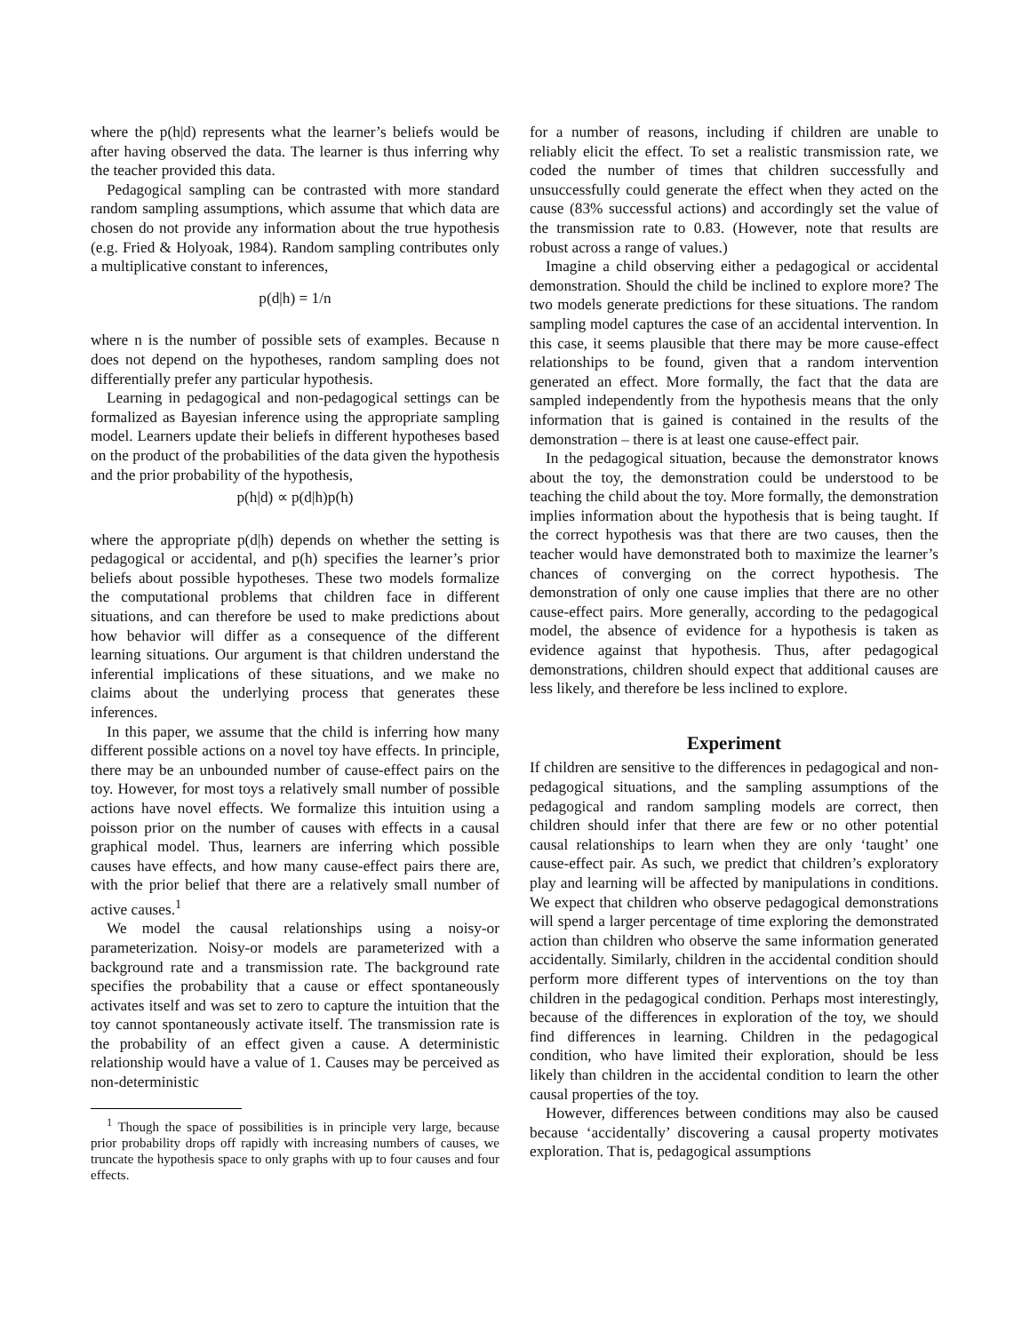where the p(h|d) represents what the learner’s beliefs would be after having observed the data. The learner is thus inferring why the teacher provided this data.
Pedagogical sampling can be contrasted with more standard random sampling assumptions, which assume that which data are chosen do not provide any information about the true hypothesis (e.g. Fried & Holyoak, 1984). Random sampling contributes only a multiplicative constant to inferences,
p(d|h) = 1/n
where n is the number of possible sets of examples. Because n does not depend on the hypotheses, random sampling does not differentially prefer any particular hypothesis.
Learning in pedagogical and non-pedagogical settings can be formalized as Bayesian inference using the appropriate sampling model. Learners update their beliefs in different hypotheses based on the product of the probabilities of the data given the hypothesis and the prior probability of the hypothesis,
p(h|d) ∝ p(d|h)p(h)
where the appropriate p(d|h) depends on whether the setting is pedagogical or accidental, and p(h) specifies the learner’s prior beliefs about possible hypotheses. These two models formalize the computational problems that children face in different situations, and can therefore be used to make predictions about how behavior will differ as a consequence of the different learning situations. Our argument is that children understand the inferential implications of these situations, and we make no claims about the underlying process that generates these inferences.
In this paper, we assume that the child is inferring how many different possible actions on a novel toy have effects. In principle, there may be an unbounded number of cause-effect pairs on the toy. However, for most toys a relatively small number of possible actions have novel effects. We formalize this intuition using a poisson prior on the number of causes with effects in a causal graphical model. Thus, learners are inferring which possible causes have effects, and how many cause-effect pairs there are, with the prior belief that there are a relatively small number of active causes.<sup>1</sup>
We model the causal relationships using a noisy-or parameterization. Noisy-or models are parameterized with a background rate and a transmission rate. The background rate specifies the probability that a cause or effect spontaneously activates itself and was set to zero to capture the intuition that the toy cannot spontaneously activate itself. The transmission rate is the probability of an effect given a cause. A deterministic relationship would have a value of 1. Causes may be perceived as non-deterministic
<sup>1</sup> Though the space of possibilities is in principle very large, because prior probability drops off rapidly with increasing numbers of causes, we truncate the hypothesis space to only graphs with up to four causes and four effects.
for a number of reasons, including if children are unable to reliably elicit the effect. To set a realistic transmission rate, we coded the number of times that children successfully and unsuccessfully could generate the effect when they acted on the cause (83% successful actions) and accordingly set the value of the transmission rate to 0.83. (However, note that results are robust across a range of values.)
Imagine a child observing either a pedagogical or accidental demonstration. Should the child be inclined to explore more? The two models generate predictions for these situations. The random sampling model captures the case of an accidental intervention. In this case, it seems plausible that there may be more cause-effect relationships to be found, given that a random intervention generated an effect. More formally, the fact that the data are sampled independently from the hypothesis means that the only information that is gained is contained in the results of the demonstration – there is at least one cause-effect pair.
In the pedagogical situation, because the demonstrator knows about the toy, the demonstration could be understood to be teaching the child about the toy. More formally, the demonstration implies information about the hypothesis that is being taught. If the correct hypothesis was that there are two causes, then the teacher would have demonstrated both to maximize the learner’s chances of converging on the correct hypothesis. The demonstration of only one cause implies that there are no other cause-effect pairs. More generally, according to the pedagogical model, the absence of evidence for a hypothesis is taken as evidence against that hypothesis. Thus, after pedagogical demonstrations, children should expect that additional causes are less likely, and therefore be less inclined to explore.
Experiment
If children are sensitive to the differences in pedagogical and non-pedagogical situations, and the sampling assumptions of the pedagogical and random sampling models are correct, then children should infer that there are few or no other potential causal relationships to learn when they are only ‘taught’ one cause-effect pair. As such, we predict that children’s exploratory play and learning will be affected by manipulations in conditions. We expect that children who observe pedagogical demonstrations will spend a larger percentage of time exploring the demonstrated action than children who observe the same information generated accidentally. Similarly, children in the accidental condition should perform more different types of interventions on the toy than children in the pedagogical condition. Perhaps most interestingly, because of the differences in exploration of the toy, we should find differences in learning. Children in the pedagogical condition, who have limited their exploration, should be less likely than children in the accidental condition to learn the other causal properties of the toy.
However, differences between conditions may also be caused because ‘accidentally’ discovering a causal property motivates exploration. That is, pedagogical assumptions